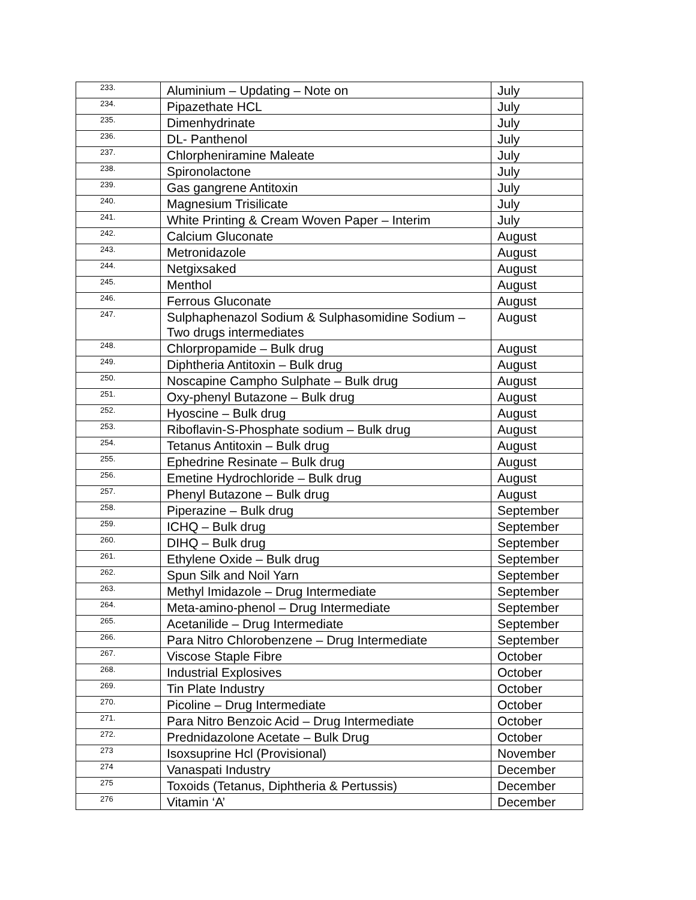| 233. | Aluminium – Updating – Note on | July |
| 234. | Pipazethate HCL | July |
| 235. | Dimenhydrinate | July |
| 236. | DL- Panthenol | July |
| 237. | Chlorpheniramine Maleate | July |
| 238. | Spironolactone | July |
| 239. | Gas gangrene Antitoxin | July |
| 240. | Magnesium Trisilicate | July |
| 241. | White Printing & Cream Woven Paper – Interim | July |
| 242. | Calcium Gluconate | August |
| 243. | Metronidazole | August |
| 244. | Netgixsaked | August |
| 245. | Menthol | August |
| 246. | Ferrous Gluconate | August |
| 247. | Sulphaphenazol Sodium & Sulphasomidine Sodium – Two drugs intermediates | August |
| 248. | Chlorpropamide – Bulk drug | August |
| 249. | Diphtheria Antitoxin – Bulk drug | August |
| 250. | Noscapine Campho Sulphate – Bulk drug | August |
| 251. | Oxy-phenyl Butazone – Bulk drug | August |
| 252. | Hyoscine – Bulk drug | August |
| 253. | Riboflavin-S-Phosphate sodium – Bulk drug | August |
| 254. | Tetanus Antitoxin – Bulk drug | August |
| 255. | Ephedrine Resinate – Bulk drug | August |
| 256. | Emetine Hydrochloride – Bulk drug | August |
| 257. | Phenyl Butazone – Bulk drug | August |
| 258. | Piperazine – Bulk drug | September |
| 259. | ICHQ – Bulk drug | September |
| 260. | DIHQ – Bulk drug | September |
| 261. | Ethylene Oxide – Bulk drug | September |
| 262. | Spun Silk and Noil Yarn | September |
| 263. | Methyl Imidazole – Drug Intermediate | September |
| 264. | Meta-amino-phenol – Drug Intermediate | September |
| 265. | Acetanilide – Drug Intermediate | September |
| 266. | Para Nitro Chlorobenzene – Drug Intermediate | September |
| 267. | Viscose Staple Fibre | October |
| 268. | Industrial Explosives | October |
| 269. | Tin Plate Industry | October |
| 270. | Picoline – Drug Intermediate | October |
| 271. | Para Nitro Benzoic Acid – Drug Intermediate | October |
| 272. | Prednidazolone Acetate – Bulk Drug | October |
| 273 | Isoxsuprine Hcl (Provisional) | November |
| 274 | Vanaspati Industry | December |
| 275 | Toxoids (Tetanus, Diphtheria & Pertussis) | December |
| 276 | Vitamin ‘A’ | December |